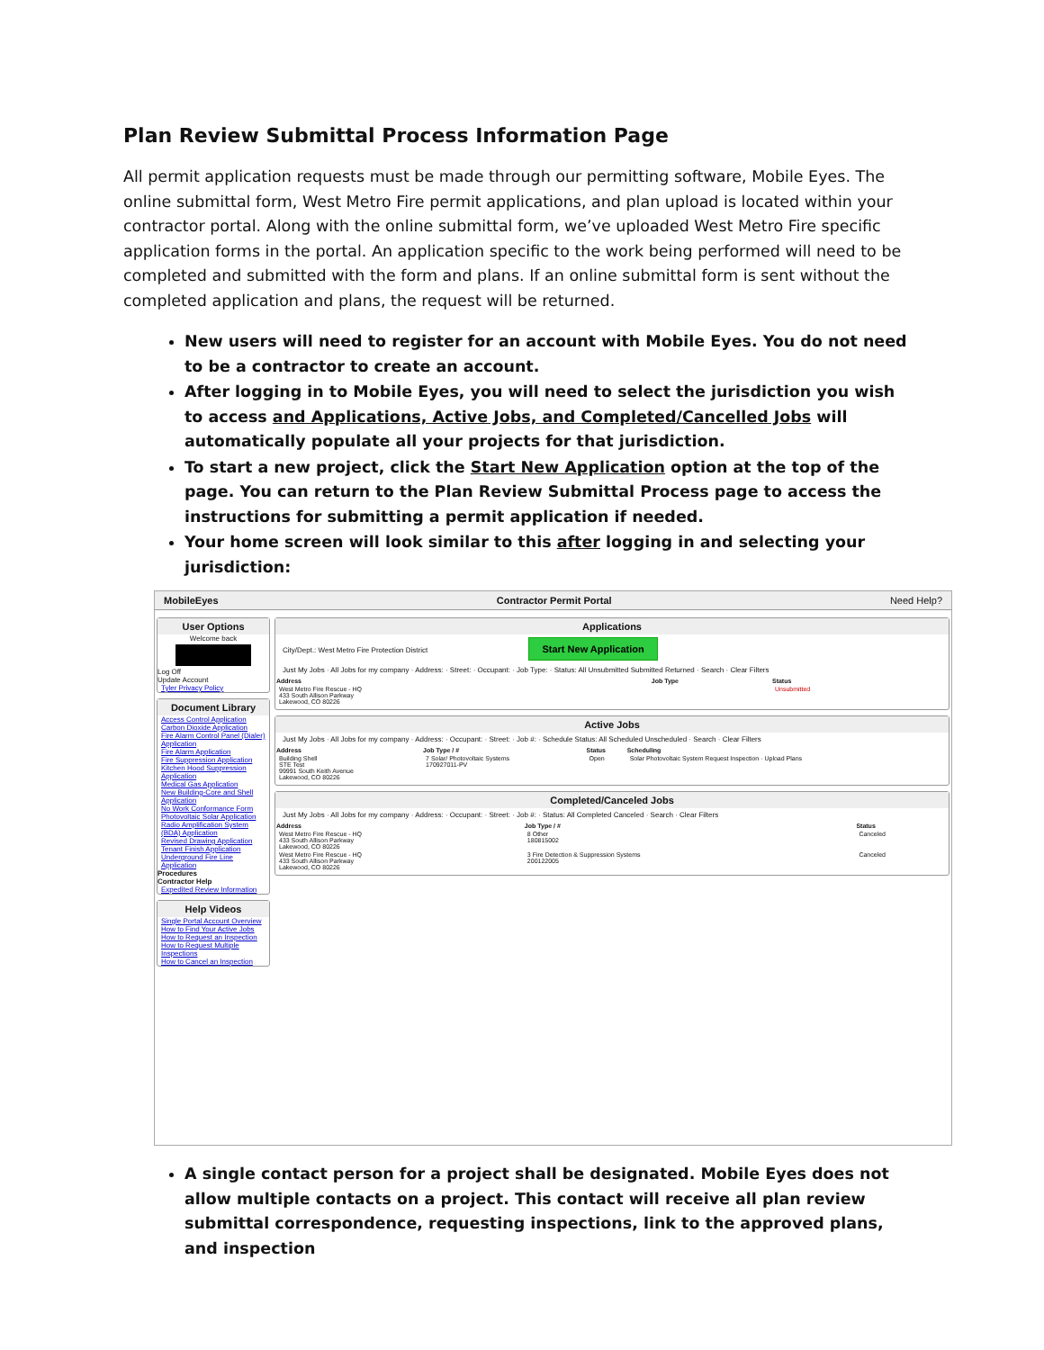Plan Review Submittal Process Information Page
All permit application requests must be made through our permitting software, Mobile Eyes. The online submittal form, West Metro Fire permit applications, and plan upload is located within your contractor portal. Along with the online submittal form, we’ve uploaded West Metro Fire specific application forms in the portal. An application specific to the work being performed will need to be completed and submitted with the form and plans. If an online submittal form is sent without the completed application and plans, the request will be returned.
New users will need to register for an account with Mobile Eyes. You do not need to be a contractor to create an account.
After logging in to Mobile Eyes, you will need to select the jurisdiction you wish to access and Applications, Active Jobs, and Completed/Cancelled Jobs will automatically populate all your projects for that jurisdiction.
To start a new project, click the Start New Application option at the top of the page. You can return to the Plan Review Submittal Process page to access the instructions for submitting a permit application if needed.
Your home screen will look similar to this after logging in and selecting your jurisdiction:
MobileEyes Contractor Permit Portal Need Help?
User Options
Welcome back
Log Off
Update Account
Tyler Privacy Policy
Document Library
Access Control Application
Carbon Dioxide Application
Fire Alarm Control Panel (Dialer) Application
Fire Alarm Application
Fire Suppression Application
Kitchen Hood Suppression Application
Medical Gas Application
New Building-Core and Shell Application
No Work Conformance Form
Photovoltaic Solar Application
Radio Amplification System (BDA) Application
Revised Drawing Application
Tenant Finish Application
Underground Fire Line Application
Procedures
Contractor Help
Expedited Review Information
Help Videos
Single Portal Account Overview
How to Find Your Active Jobs
How to Request an Inspection
How to Request Multiple Inspections
How to Cancel an Inspection
Applications
City/Dept.: West Metro Fire Protection District Start New Application
Just My Jobs · All Jobs for my company · Address: · Street: · Occupant: · Job Type: · Status: All Unsubmitted Submitted Returned · Search · Clear Filters
| Address | Job Type | Status |
| --- | --- | --- |
| West Metro Fire Rescue - HQ 433 South Allison Parkway Lakewood, CO 80226 | | Unsubmitted |
Active Jobs
Just My Jobs · All Jobs for my company · Address: · Occupant: · Street: · Job #: · Schedule Status: All Scheduled Unscheduled · Search · Clear Filters
| Address | Job Type / # | Status | Scheduling |
| --- | --- | --- | --- |
| Building Shell STE Test 99991 South Keith Avenue Lakewood, CO 80226 | 7 Solar/ Photovoltaic Systems 170927011-PV | Open | Solar Photovoltaic System Request Inspection · Upload Plans |
Completed/Canceled Jobs
Just My Jobs · All Jobs for my company · Address: · Occupant: · Street: · Job #: · Status: All Completed Canceled · Search · Clear Filters
| Address | Job Type / # | Status |
| --- | --- | --- |
| West Metro Fire Rescue - HQ 433 South Allison Parkway Lakewood, CO 80226 | 8 Other 180815002 | Canceled |
| West Metro Fire Rescue - HQ 433 South Allison Parkway Lakewood, CO 80226 | 3 Fire Detection & Suppression Systems 200122005 | Canceled |
A single contact person for a project shall be designated. Mobile Eyes does not allow multiple contacts on a project. This contact will receive all plan review submittal correspondence, requesting inspections, link to the approved plans, and inspection